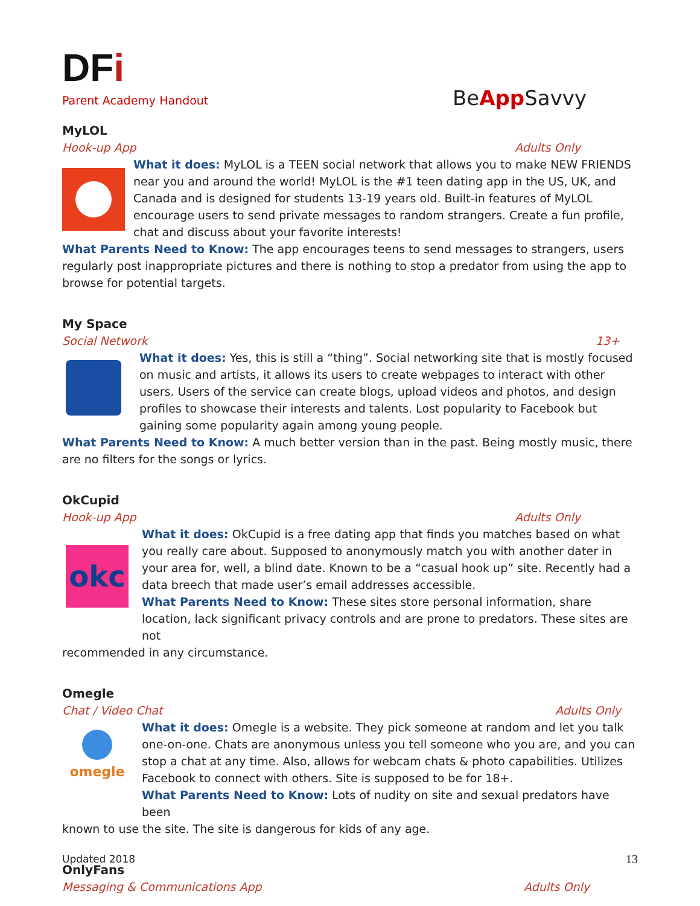DFi
Parent Academy Handout
BeApp Savvy
MyLOL
Hook-up App Adults Only
What it does: MyLOL is a TEEN social network that allows you to make NEW FRIENDS near you and around the world! MyLOL is the #1 teen dating app in the US, UK, and Canada and is designed for students 13-19 years old. Built-in features of MyLOL encourage users to send private messages to random strangers. Create a fun profile, chat and discuss about your favorite interests!
What Parents Need to Know: The app encourages teens to send messages to strangers, users regularly post inappropriate pictures and there is nothing to stop a predator from using the app to browse for potential targets.
My Space
Social Network 13+
What it does: Yes, this is still a “thing”. Social networking site that is mostly focused on music and artists, it allows its users to create webpages to interact with other users. Users of the service can create blogs, upload videos and photos, and design profiles to showcase their interests and talents. Lost popularity to Facebook but gaining some popularity again among young people.
What Parents Need to Know: A much better version than in the past. Being mostly music, there are no filters for the songs or lyrics.
OkCupid
Hook-up App Adults Only
okc
What it does: OkCupid is a free dating app that finds you matches based on what you really care about. Supposed to anonymously match you with another dater in your area for, well, a blind date. Known to be a “casual hook up” site. Recently had a data breech that made user’s email addresses accessible.
What Parents Need to Know: These sites store personal information, share location, lack significant privacy controls and are prone to predators. These sites are not
recommended in any circumstance.
Omegle
Chat / Video Chat Adults Only
omegle
What it does: Omegle is a website. They pick someone at random and let you talk one-on-one. Chats are anonymous unless you tell someone who you are, and you can stop a chat at any time. Also, allows for webcam chats & photo capabilities. Utilizes Facebook to connect with others. Site is supposed to be for 18+.
What Parents Need to Know: Lots of nudity on site and sexual predators have been
known to use the site. The site is dangerous for kids of any age.
OnlyFans
Messaging & Communications App Adults Only
Updated 2018 13